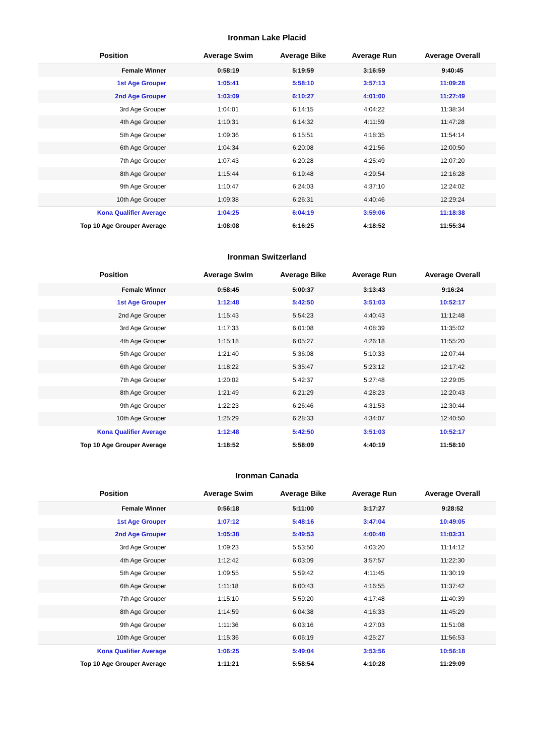Ironman Lake Placid
| Position | Average Swim | Average Bike | Average Run | Average Overall |
| --- | --- | --- | --- | --- |
| Female Winner | 0:58:19 | 5:19:59 | 3:16:59 | 9:40:45 |
| 1st Age Grouper | 1:05:41 | 5:58:10 | 3:57:13 | 11:09:28 |
| 2nd Age Grouper | 1:03:09 | 6:10:27 | 4:01:00 | 11:27:49 |
| 3rd Age Grouper | 1:04:01 | 6:14:15 | 4:04:22 | 11:38:34 |
| 4th Age Grouper | 1:10:31 | 6:14:32 | 4:11:59 | 11:47:28 |
| 5th Age Grouper | 1:09:36 | 6:15:51 | 4:18:35 | 11:54:14 |
| 6th Age Grouper | 1:04:34 | 6:20:08 | 4:21:56 | 12:00:50 |
| 7th Age Grouper | 1:07:43 | 6:20:28 | 4:25:49 | 12:07:20 |
| 8th Age Grouper | 1:15:44 | 6:19:48 | 4:29:54 | 12:16:28 |
| 9th Age Grouper | 1:10:47 | 6:24:03 | 4:37:10 | 12:24:02 |
| 10th Age Grouper | 1:09:38 | 6:26:31 | 4:40:46 | 12:29:24 |
| Kona Qualifier Average | 1:04:25 | 6:04:19 | 3:59:06 | 11:18:38 |
| Top 10 Age Grouper Average | 1:08:08 | 6:16:25 | 4:18:52 | 11:55:34 |
Ironman Switzerland
| Position | Average Swim | Average Bike | Average Run | Average Overall |
| --- | --- | --- | --- | --- |
| Female Winner | 0:58:45 | 5:00:37 | 3:13:43 | 9:16:24 |
| 1st Age Grouper | 1:12:48 | 5:42:50 | 3:51:03 | 10:52:17 |
| 2nd Age Grouper | 1:15:43 | 5:54:23 | 4:40:43 | 11:12:48 |
| 3rd Age Grouper | 1:17:33 | 6:01:08 | 4:08:39 | 11:35:02 |
| 4th Age Grouper | 1:15:18 | 6:05:27 | 4:26:18 | 11:55:20 |
| 5th Age Grouper | 1:21:40 | 5:36:08 | 5:10:33 | 12:07:44 |
| 6th Age Grouper | 1:18:22 | 5:35:47 | 5:23:12 | 12:17:42 |
| 7th Age Grouper | 1:20:02 | 5:42:37 | 5:27:48 | 12:29:05 |
| 8th Age Grouper | 1:21:49 | 6:21:29 | 4:28:23 | 12:20:43 |
| 9th Age Grouper | 1:22:23 | 6:26:46 | 4:31:53 | 12:30:44 |
| 10th Age Grouper | 1:25:29 | 6:28:33 | 4:34:07 | 12:40:50 |
| Kona Qualifier Average | 1:12:48 | 5:42:50 | 3:51:03 | 10:52:17 |
| Top 10 Age Grouper Average | 1:18:52 | 5:58:09 | 4:40:19 | 11:58:10 |
Ironman Canada
| Position | Average Swim | Average Bike | Average Run | Average Overall |
| --- | --- | --- | --- | --- |
| Female Winner | 0:56:18 | 5:11:00 | 3:17:27 | 9:28:52 |
| 1st Age Grouper | 1:07:12 | 5:48:16 | 3:47:04 | 10:49:05 |
| 2nd Age Grouper | 1:05:38 | 5:49:53 | 4:00:48 | 11:03:31 |
| 3rd Age Grouper | 1:09:23 | 5:53:50 | 4:03:20 | 11:14:12 |
| 4th Age Grouper | 1:12:42 | 6:03:09 | 3:57:57 | 11:22:30 |
| 5th Age Grouper | 1:09:55 | 5:59:42 | 4:11:45 | 11:30:19 |
| 6th Age Grouper | 1:11:18 | 6:00:43 | 4:16:55 | 11:37:42 |
| 7th Age Grouper | 1:15:10 | 5:59:20 | 4:17:48 | 11:40:39 |
| 8th Age Grouper | 1:14:59 | 6:04:38 | 4:16:33 | 11:45:29 |
| 9th Age Grouper | 1:11:36 | 6:03:16 | 4:27:03 | 11:51:08 |
| 10th Age Grouper | 1:15:36 | 6:06:19 | 4:25:27 | 11:56:53 |
| Kona Qualifier Average | 1:06:25 | 5:49:04 | 3:53:56 | 10:56:18 |
| Top 10 Age Grouper Average | 1:11:21 | 5:58:54 | 4:10:28 | 11:29:09 |